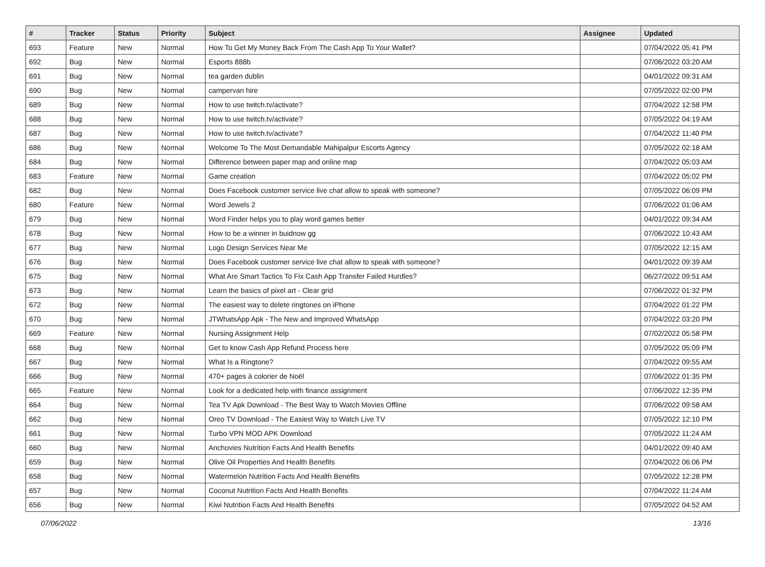| # | Tracker | Status | Priority | Subject | Assignee | Updated |
| --- | --- | --- | --- | --- | --- | --- |
| 693 | Feature | New | Normal | How To Get My Money Back From The Cash App To Your Wallet? | | 07/04/2022 05:41 PM |
| 692 | Bug | New | Normal | Esports 888b | | 07/06/2022 03:20 AM |
| 691 | Bug | New | Normal | tea garden dublin | | 04/01/2022 09:31 AM |
| 690 | Bug | New | Normal | campervan hire | | 07/05/2022 02:00 PM |
| 689 | Bug | New | Normal | How to use twitch.tv/activate? | | 07/04/2022 12:58 PM |
| 688 | Bug | New | Normal | How to use twitch.tv/activate? | | 07/05/2022 04:19 AM |
| 687 | Bug | New | Normal | How to use twitch.tv/activate? | | 07/04/2022 11:40 PM |
| 686 | Bug | New | Normal | Welcome To The Most Demandable Mahipalpur Escorts Agency | | 07/05/2022 02:18 AM |
| 684 | Bug | New | Normal | Difference between paper map and online map | | 07/04/2022 05:03 AM |
| 683 | Feature | New | Normal | Game creation | | 07/04/2022 05:02 PM |
| 682 | Bug | New | Normal | Does Facebook customer service live chat allow to speak with someone? | | 07/05/2022 06:09 PM |
| 680 | Feature | New | Normal | Word Jewels 2 | | 07/06/2022 01:06 AM |
| 679 | Bug | New | Normal | Word Finder helps you to play word games better | | 04/01/2022 09:34 AM |
| 678 | Bug | New | Normal | How to be a winner in buidnow gg | | 07/06/2022 10:43 AM |
| 677 | Bug | New | Normal | Logo Design Services Near Me | | 07/05/2022 12:15 AM |
| 676 | Bug | New | Normal | Does Facebook customer service live chat allow to speak with someone? | | 04/01/2022 09:39 AM |
| 675 | Bug | New | Normal | What Are Smart Tactics To Fix Cash App Transfer Failed Hurdles? | | 06/27/2022 09:51 AM |
| 673 | Bug | New | Normal | Learn the basics of pixel art - Clear grid | | 07/06/2022 01:32 PM |
| 672 | Bug | New | Normal | The easiest way to delete ringtones on iPhone | | 07/04/2022 01:22 PM |
| 670 | Bug | New | Normal | JTWhatsApp Apk - The New and Improved WhatsApp | | 07/04/2022 03:20 PM |
| 669 | Feature | New | Normal | Nursing Assignment Help | | 07/02/2022 05:58 PM |
| 668 | Bug | New | Normal | Get to know Cash App Refund Process here | | 07/05/2022 05:09 PM |
| 667 | Bug | New | Normal | What Is a Ringtone? | | 07/04/2022 09:55 AM |
| 666 | Bug | New | Normal | 470+ pages à colorier de Noël | | 07/06/2022 01:35 PM |
| 665 | Feature | New | Normal | Look for a dedicated help with finance assignment | | 07/06/2022 12:35 PM |
| 664 | Bug | New | Normal | Tea TV Apk Download - The Best Way to Watch Movies Offline | | 07/06/2022 09:58 AM |
| 662 | Bug | New | Normal | Oreo TV Download - The Easiest Way to Watch Live TV | | 07/05/2022 12:10 PM |
| 661 | Bug | New | Normal | Turbo VPN MOD APK Download | | 07/05/2022 11:24 AM |
| 660 | Bug | New | Normal | Anchovies Nutrition Facts And Health Benefits | | 04/01/2022 09:40 AM |
| 659 | Bug | New | Normal | Olive Oil Properties And Health Benefits | | 07/04/2022 06:06 PM |
| 658 | Bug | New | Normal | Watermelon Nutrition Facts And Health Benefits | | 07/05/2022 12:28 PM |
| 657 | Bug | New | Normal | Coconut Nutrition Facts And Health Benefits | | 07/04/2022 11:24 AM |
| 656 | Bug | New | Normal | Kiwi Nutrition Facts And Health Benefits | | 07/05/2022 04:52 AM |
07/06/2022 13/16